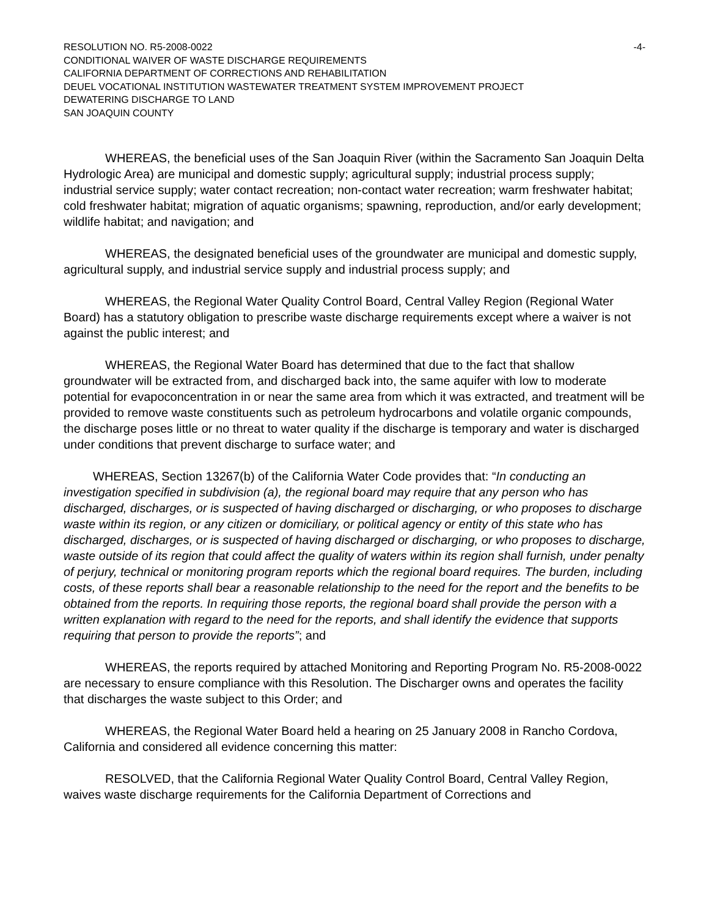RESOLUTION NO. R5-2008-0022 -4-
CONDITIONAL WAIVER OF WASTE DISCHARGE REQUIREMENTS
CALIFORNIA DEPARTMENT OF CORRECTIONS AND REHABILITATION
DEUEL VOCATIONAL INSTITUTION WASTEWATER TREATMENT SYSTEM IMPROVEMENT PROJECT
DEWATERING DISCHARGE TO LAND
SAN JOAQUIN COUNTY
WHEREAS, the beneficial uses of the San Joaquin River (within the Sacramento San Joaquin Delta Hydrologic Area) are municipal and domestic supply; agricultural supply; industrial process supply; industrial service supply; water contact recreation; non-contact water recreation; warm freshwater habitat; cold freshwater habitat; migration of aquatic organisms; spawning, reproduction, and/or early development; wildlife habitat; and navigation; and
WHEREAS, the designated beneficial uses of the groundwater are municipal and domestic supply, agricultural supply, and industrial service supply and industrial process supply; and
WHEREAS, the Regional Water Quality Control Board, Central Valley Region (Regional Water Board) has a statutory obligation to prescribe waste discharge requirements except where a waiver is not against the public interest; and
WHEREAS, the Regional Water Board has determined that due to the fact that shallow groundwater will be extracted from, and discharged back into, the same aquifer with low to moderate potential for evapoconcentration in or near the same area from which it was extracted, and treatment will be provided to remove waste constituents such as petroleum hydrocarbons and volatile organic compounds, the discharge poses little or no threat to water quality if the discharge is temporary and water is discharged under conditions that prevent discharge to surface water; and
WHEREAS, Section 13267(b) of the California Water Code provides that: “In conducting an investigation specified in subdivision (a), the regional board may require that any person who has discharged, discharges, or is suspected of having discharged or discharging, or who proposes to discharge waste within its region, or any citizen or domiciliary, or political agency or entity of this state who has discharged, discharges, or is suspected of having discharged or discharging, or who proposes to discharge, waste outside of its region that could affect the quality of waters within its region shall furnish, under penalty of perjury, technical or monitoring program reports which the regional board requires. The burden, including costs, of these reports shall bear a reasonable relationship to the need for the report and the benefits to be obtained from the reports. In requiring those reports, the regional board shall provide the person with a written explanation with regard to the need for the reports, and shall identify the evidence that supports requiring that person to provide the reports”; and
WHEREAS, the reports required by attached Monitoring and Reporting Program No. R5-2008-0022 are necessary to ensure compliance with this Resolution. The Discharger owns and operates the facility that discharges the waste subject to this Order; and
WHEREAS, the Regional Water Board held a hearing on 25 January 2008 in Rancho Cordova, California and considered all evidence concerning this matter:
RESOLVED, that the California Regional Water Quality Control Board, Central Valley Region, waives waste discharge requirements for the California Department of Corrections and